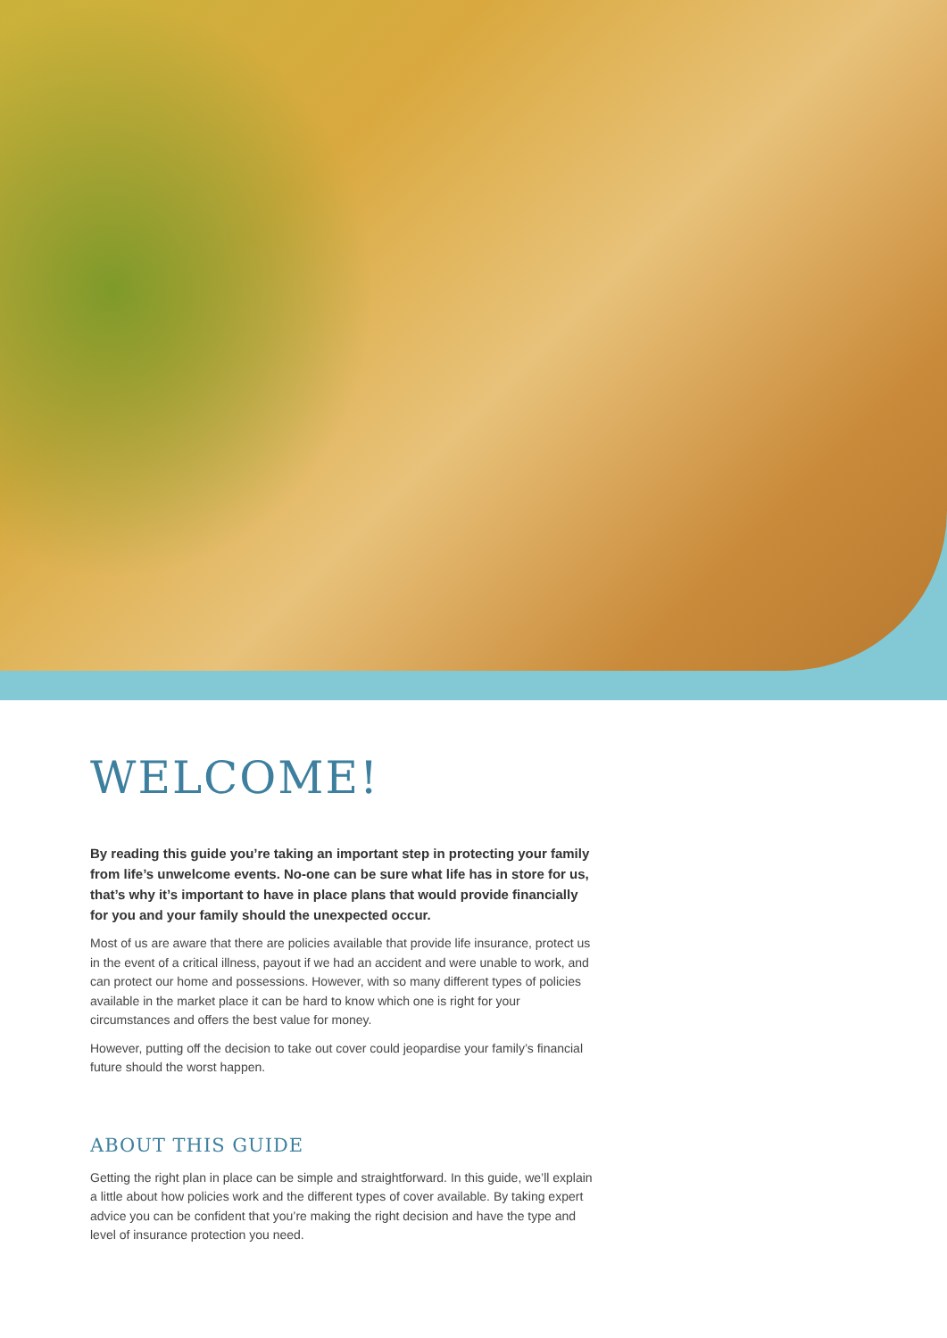WELCOME!
By reading this guide you’re taking an important step in protecting your family from life’s unwelcome events. No-one can be sure what life has in store for us, that’s why it’s important to have in place plans that would provide financially for you and your family should the unexpected occur.
Most of us are aware that there are policies available that provide life insurance, protect us in the event of a critical illness, payout if we had an accident and were unable to work, and can protect our home and possessions. However, with so many different types of policies available in the market place it can be hard to know which one is right for your circumstances and offers the best value for money.
However, putting off the decision to take out cover could jeopardise your family’s financial future should the worst happen.
ABOUT THIS GUIDE
Getting the right plan in place can be simple and straightforward. In this guide, we’ll explain a little about how policies work and the different types of cover available. By taking expert advice you can be confident that you’re making the right decision and have the type and level of insurance protection you need.